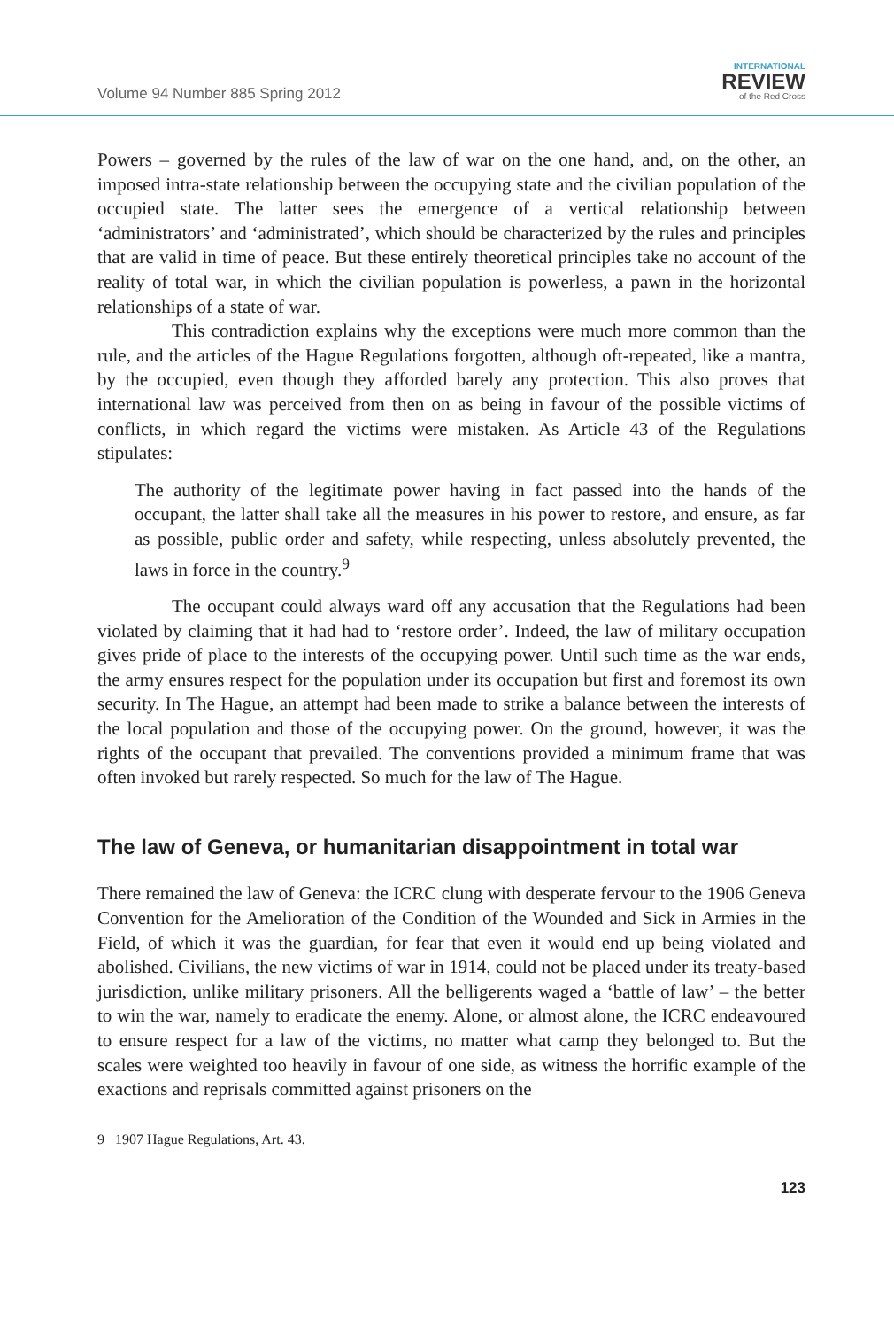Volume 94 Number 885 Spring 2012
INTERNATIONAL
REVIEW
of the Red Cross
Powers – governed by the rules of the law of war on the one hand, and, on the other, an imposed intra-state relationship between the occupying state and the civilian population of the occupied state. The latter sees the emergence of a vertical relationship between ‘administrators’ and ‘administrated’, which should be characterized by the rules and principles that are valid in time of peace. But these entirely theoretical principles take no account of the reality of total war, in which the civilian population is powerless, a pawn in the horizontal relationships of a state of war.
This contradiction explains why the exceptions were much more common than the rule, and the articles of the Hague Regulations forgotten, although oft-repeated, like a mantra, by the occupied, even though they afforded barely any protection. This also proves that international law was perceived from then on as being in favour of the possible victims of conflicts, in which regard the victims were mistaken. As Article 43 of the Regulations stipulates:
The authority of the legitimate power having in fact passed into the hands of the occupant, the latter shall take all the measures in his power to restore, and ensure, as far as possible, public order and safety, while respecting, unless absolutely prevented, the laws in force in the country.<sup>9</sup>
The occupant could always ward off any accusation that the Regulations had been violated by claiming that it had had to ‘restore order’. Indeed, the law of military occupation gives pride of place to the interests of the occupying power. Until such time as the war ends, the army ensures respect for the population under its occupation but first and foremost its own security. In The Hague, an attempt had been made to strike a balance between the interests of the local population and those of the occupying power. On the ground, however, it was the rights of the occupant that prevailed. The conventions provided a minimum frame that was often invoked but rarely respected. So much for the law of The Hague.
The law of Geneva, or humanitarian disappointment in total war
There remained the law of Geneva: the ICRC clung with desperate fervour to the 1906 Geneva Convention for the Amelioration of the Condition of the Wounded and Sick in Armies in the Field, of which it was the guardian, for fear that even it would end up being violated and abolished. Civilians, the new victims of war in 1914, could not be placed under its treaty-based jurisdiction, unlike military prisoners. All the belligerents waged a ‘battle of law’ – the better to win the war, namely to eradicate the enemy. Alone, or almost alone, the ICRC endeavoured to ensure respect for a law of the victims, no matter what camp they belonged to. But the scales were weighted too heavily in favour of one side, as witness the horrific example of the exactions and reprisals committed against prisoners on the
9 1907 Hague Regulations, Art. 43.
123